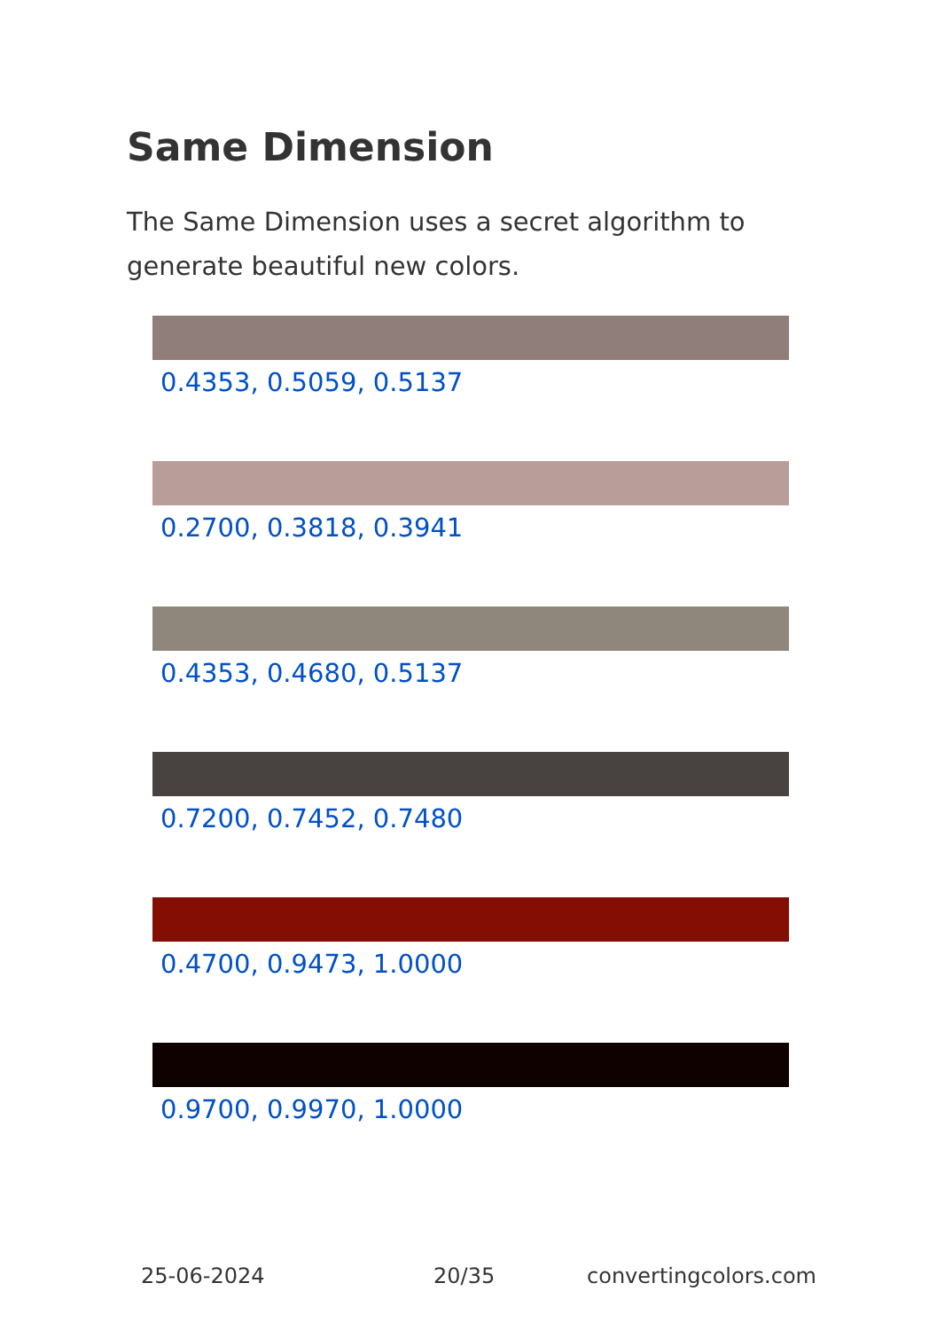Same Dimension
The Same Dimension uses a secret algorithm to generate beautiful new colors.
0.4353, 0.5059, 0.5137
0.2700, 0.3818, 0.3941
0.4353, 0.4680, 0.5137
0.7200, 0.7452, 0.7480
0.4700, 0.9473, 1.0000
0.9700, 0.9970, 1.0000
25-06-2024 20/35 convertingcolors.com